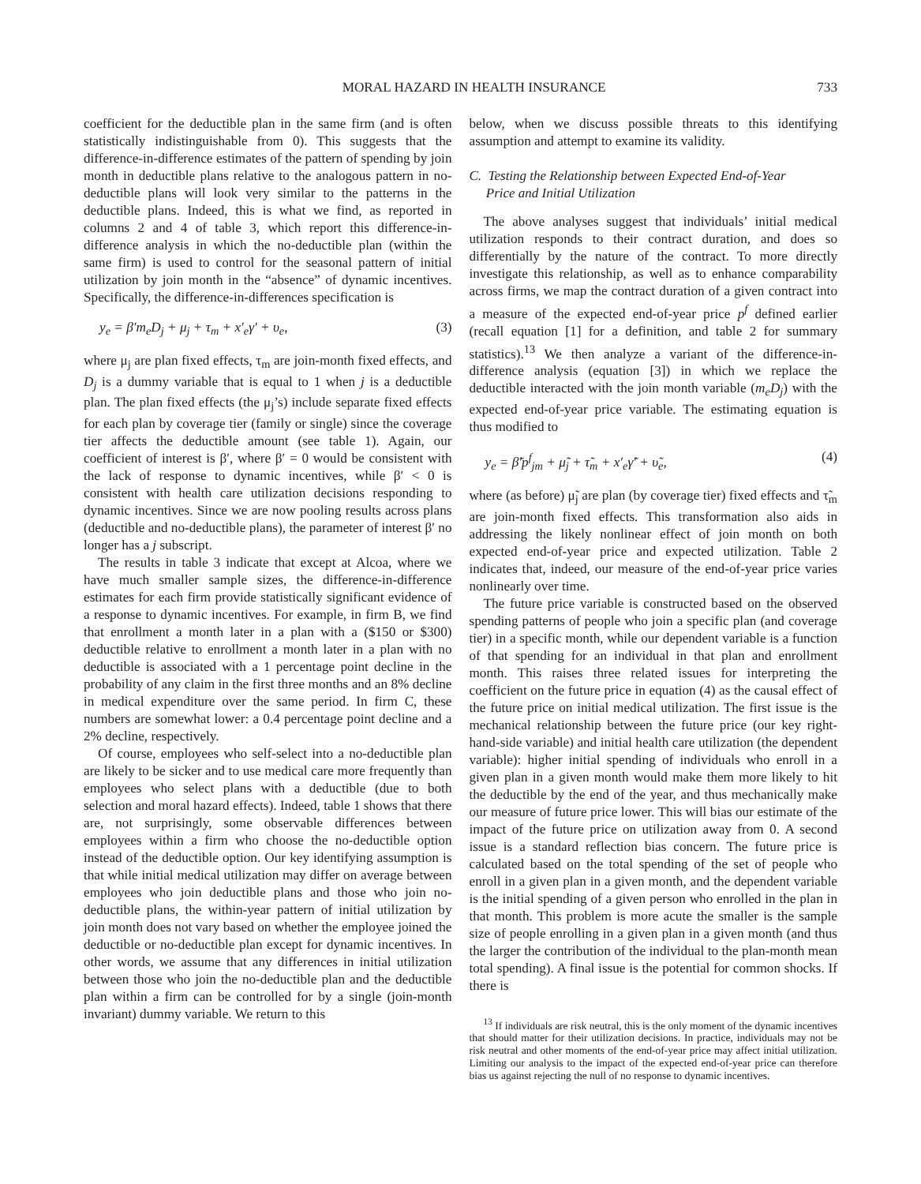MORAL HAZARD IN HEALTH INSURANCE 733
coefficient for the deductible plan in the same firm (and is often statistically indistinguishable from 0). This suggests that the difference-in-difference estimates of the pattern of spending by join month in deductible plans relative to the analogous pattern in no-deductible plans will look very similar to the patterns in the deductible plans. Indeed, this is what we find, as reported in columns 2 and 4 of table 3, which report this difference-in-difference analysis in which the no-deductible plan (within the same firm) is used to control for the seasonal pattern of initial utilization by join month in the “absence” of dynamic incentives. Specifically, the difference-in-differences specification is
y<sub>e</sub> = β′m<sub>e</sub>D<sub>j</sub> + μ<sub>j</sub> + τ<sub>m</sub> + x′<sub>e</sub>γ′ + υ<sub>e</sub>, (3)
where μ<sub>j</sub> are plan fixed effects, τ<sub>m</sub> are join-month fixed effects, and D<sub>j</sub> is a dummy variable that is equal to 1 when j is a deductible plan. The plan fixed effects (the μ<sub>j</sub>’s) include separate fixed effects for each plan by coverage tier (family or single) since the coverage tier affects the deductible amount (see table 1). Again, our coefficient of interest is β′, where β′ = 0 would be consistent with the lack of response to dynamic incentives, while β′ < 0 is consistent with health care utilization decisions responding to dynamic incentives. Since we are now pooling results across plans (deductible and no-deductible plans), the parameter of interest β′ no longer has a j subscript.
The results in table 3 indicate that except at Alcoa, where we have much smaller sample sizes, the difference-in-difference estimates for each firm provide statistically significant evidence of a response to dynamic incentives. For example, in firm B, we find that enrollment a month later in a plan with a ($150 or $300) deductible relative to enrollment a month later in a plan with no deductible is associated with a 1 percentage point decline in the probability of any claim in the first three months and an 8% decline in medical expenditure over the same period. In firm C, these numbers are somewhat lower: a 0.4 percentage point decline and a 2% decline, respectively.
Of course, employees who self-select into a no-deductible plan are likely to be sicker and to use medical care more frequently than employees who select plans with a deductible (due to both selection and moral hazard effects). Indeed, table 1 shows that there are, not surprisingly, some observable differences between employees within a firm who choose the no-deductible option instead of the deductible option. Our key identifying assumption is that while initial medical utilization may differ on average between employees who join deductible plans and those who join no-deductible plans, the within-year pattern of initial utilization by join month does not vary based on whether the employee joined the deductible or no-deductible plan except for dynamic incentives. In other words, we assume that any differences in initial utilization between those who join the no-deductible plan and the deductible plan within a firm can be controlled for by a single (join-month invariant) dummy variable. We return to this
below, when we discuss possible threats to this identifying assumption and attempt to examine its validity.
C. Testing the Relationship between Expected End-of-Year
Price and Initial Utilization
The above analyses suggest that individuals’ initial medical utilization responds to their contract duration, and does so differentially by the nature of the contract. To more directly investigate this relationship, as well as to enhance comparability across firms, we map the contract duration of a given contract into a measure of the expected end-of-year price p<sup>f</sup> defined earlier (recall equation [1] for a definition, and table 2 for summary statistics).<sup>13</sup> We then analyze a variant of the difference-in-difference analysis (equation [3]) in which we replace the deductible interacted with the join month variable (m<sub>e</sub>D<sub>j</sub>) with the expected end-of-year price variable. The estimating equation is thus modified to
y<sub>e</sub> = β̃′p<sup>f</sup><sub>jm</sub> + μ̃<sub>j</sub> + τ̃<sub>m</sub> + x′<sub>e</sub>γ̃′ + υ̃<sub>e</sub>, (4)
where (as before) μ̃<sub>j</sub> are plan (by coverage tier) fixed effects and τ̃<sub>m</sub> are join-month fixed effects. This transformation also aids in addressing the likely nonlinear effect of join month on both expected end-of-year price and expected utilization. Table 2 indicates that, indeed, our measure of the end-of-year price varies nonlinearly over time.
The future price variable is constructed based on the observed spending patterns of people who join a specific plan (and coverage tier) in a specific month, while our dependent variable is a function of that spending for an individual in that plan and enrollment month. This raises three related issues for interpreting the coefficient on the future price in equation (4) as the causal effect of the future price on initial medical utilization. The first issue is the mechanical relationship between the future price (our key right-hand-side variable) and initial health care utilization (the dependent variable): higher initial spending of individuals who enroll in a given plan in a given month would make them more likely to hit the deductible by the end of the year, and thus mechanically make our measure of future price lower. This will bias our estimate of the impact of the future price on utilization away from 0. A second issue is a standard reflection bias concern. The future price is calculated based on the total spending of the set of people who enroll in a given plan in a given month, and the dependent variable is the initial spending of a given person who enrolled in the plan in that month. This problem is more acute the smaller is the sample size of people enrolling in a given plan in a given month (and thus the larger the contribution of the individual to the plan-month mean total spending). A final issue is the potential for common shocks. If there is
<sup>13</sup> If individuals are risk neutral, this is the only moment of the dynamic incentives that should matter for their utilization decisions. In practice, individuals may not be risk neutral and other moments of the end-of-year price may affect initial utilization. Limiting our analysis to the impact of the expected end-of-year price can therefore bias us against rejecting the null of no response to dynamic incentives.